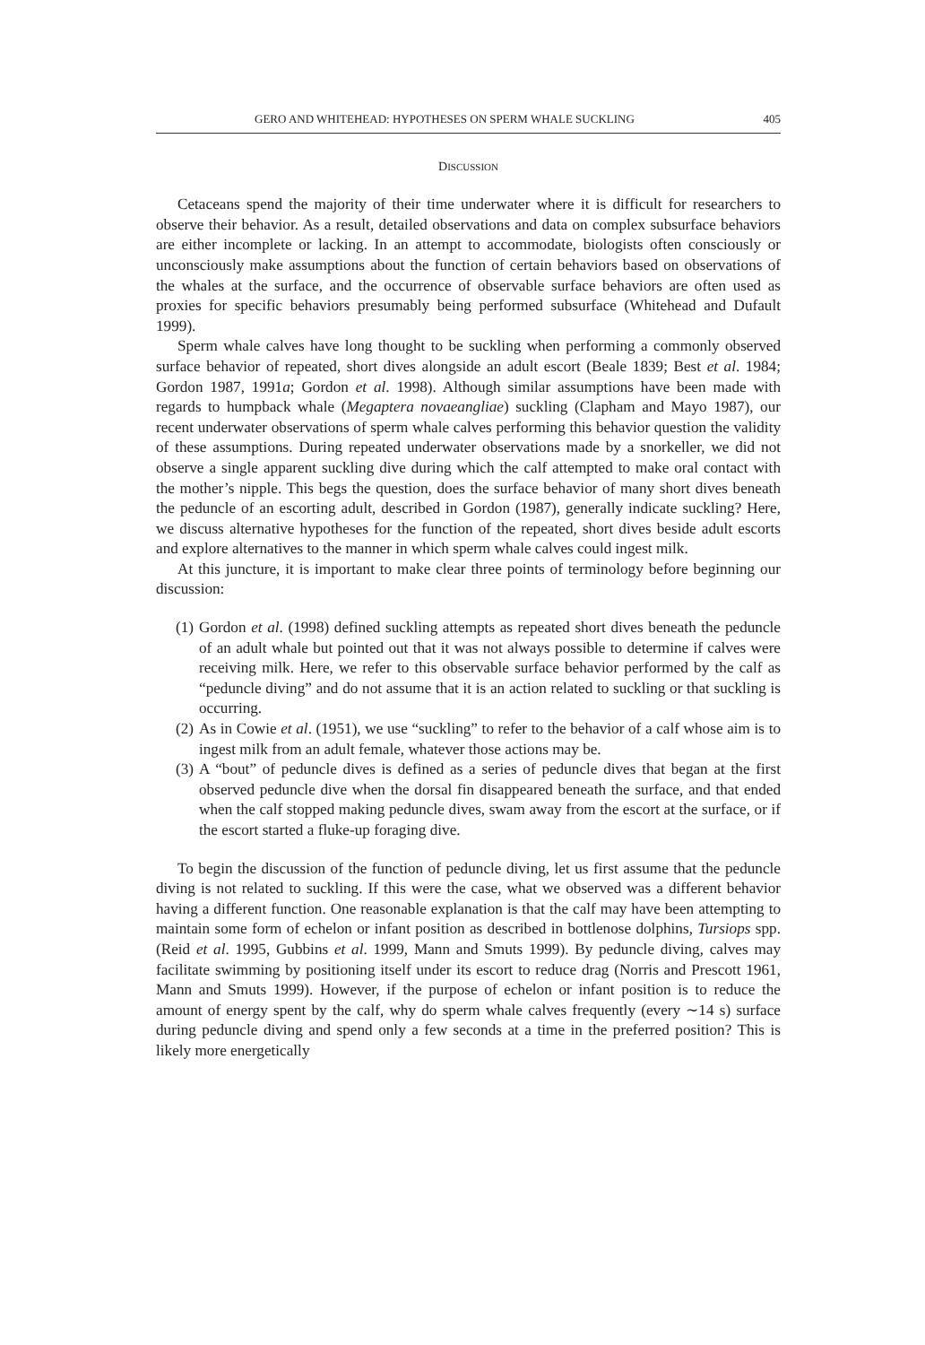GERO AND WHITEHEAD: HYPOTHESES ON SPERM WHALE SUCKLING 405
DISCUSSION
Cetaceans spend the majority of their time underwater where it is difficult for researchers to observe their behavior. As a result, detailed observations and data on complex subsurface behaviors are either incomplete or lacking. In an attempt to accommodate, biologists often consciously or unconsciously make assumptions about the function of certain behaviors based on observations of the whales at the surface, and the occurrence of observable surface behaviors are often used as proxies for specific behaviors presumably being performed subsurface (Whitehead and Dufault 1999).
Sperm whale calves have long thought to be suckling when performing a commonly observed surface behavior of repeated, short dives alongside an adult escort (Beale 1839; Best et al. 1984; Gordon 1987, 1991a; Gordon et al. 1998). Although similar assumptions have been made with regards to humpback whale (Megaptera novaeangliae) suckling (Clapham and Mayo 1987), our recent underwater observations of sperm whale calves performing this behavior question the validity of these assumptions. During repeated underwater observations made by a snorkeller, we did not observe a single apparent suckling dive during which the calf attempted to make oral contact with the mother’s nipple. This begs the question, does the surface behavior of many short dives beneath the peduncle of an escorting adult, described in Gordon (1987), generally indicate suckling? Here, we discuss alternative hypotheses for the function of the repeated, short dives beside adult escorts and explore alternatives to the manner in which sperm whale calves could ingest milk.
At this juncture, it is important to make clear three points of terminology before beginning our discussion:
(1) Gordon et al. (1998) defined suckling attempts as repeated short dives beneath the peduncle of an adult whale but pointed out that it was not always possible to determine if calves were receiving milk. Here, we refer to this observable surface behavior performed by the calf as “peduncle diving” and do not assume that it is an action related to suckling or that suckling is occurring.
(2) As in Cowie et al. (1951), we use “suckling” to refer to the behavior of a calf whose aim is to ingest milk from an adult female, whatever those actions may be.
(3) A “bout” of peduncle dives is defined as a series of peduncle dives that began at the first observed peduncle dive when the dorsal fin disappeared beneath the surface, and that ended when the calf stopped making peduncle dives, swam away from the escort at the surface, or if the escort started a fluke-up foraging dive.
To begin the discussion of the function of peduncle diving, let us first assume that the peduncle diving is not related to suckling. If this were the case, what we observed was a different behavior having a different function. One reasonable explanation is that the calf may have been attempting to maintain some form of echelon or infant position as described in bottlenose dolphins, Tursiops spp. (Reid et al. 1995, Gubbins et al. 1999, Mann and Smuts 1999). By peduncle diving, calves may facilitate swimming by positioning itself under its escort to reduce drag (Norris and Prescott 1961, Mann and Smuts 1999). However, if the purpose of echelon or infant position is to reduce the amount of energy spent by the calf, why do sperm whale calves frequently (every ∼14 s) surface during peduncle diving and spend only a few seconds at a time in the preferred position? This is likely more energetically